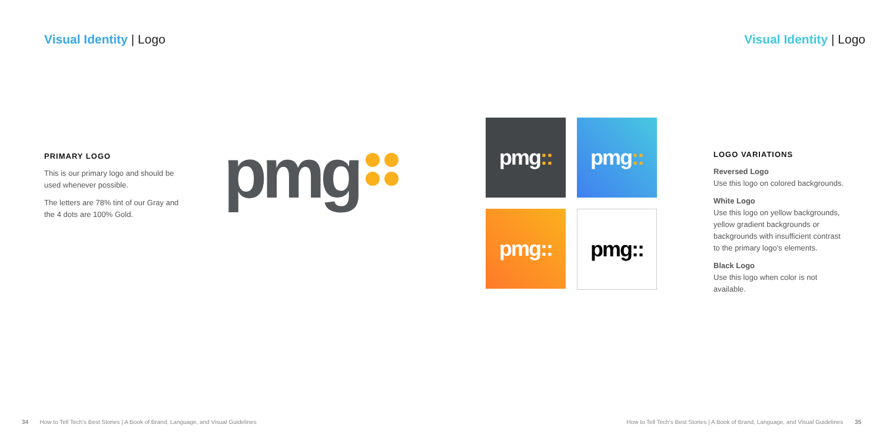Visual Identity | Logo
PRIMARY LOGO
This is our primary logo and should be used whenever possible.
The letters are 78% tint of our Gray and the 4 dots are 100% Gold.
pmg
34 How to Tell Tech's Best Stories | A Book of Brand, Language, and Visual Guidelines
Visual Identity | Logo
pmg::
pmg::
pmg::
pmg::
LOGO VARIATIONS
Reversed Logo
Use this logo on colored backgrounds.
White Logo
Use this logo on yellow backgrounds, yellow gradient backgrounds or backgrounds with insufficient contrast to the primary logo’s elements.
Black Logo
Use this logo when color is not available.
How to Tell Tech's Best Stories | A Book of Brand, Language, and Visual Guidelines 35